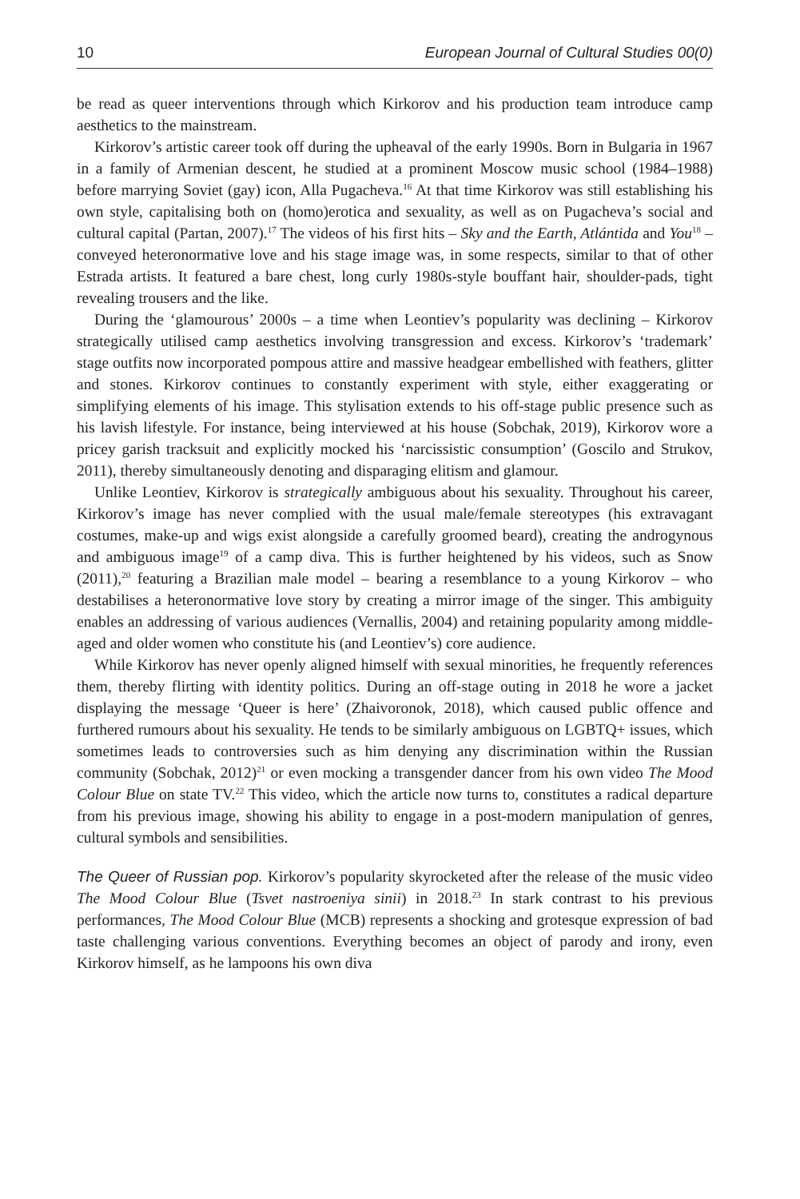10 European Journal of Cultural Studies 00(0)
be read as queer interventions through which Kirkorov and his production team introduce camp aesthetics to the mainstream.
Kirkorov’s artistic career took off during the upheaval of the early 1990s. Born in Bulgaria in 1967 in a family of Armenian descent, he studied at a prominent Moscow music school (1984–1988) before marrying Soviet (gay) icon, Alla Pugacheva.<sup>16</sup> At that time Kirkorov was still establishing his own style, capitalising both on (homo)erotica and sexuality, as well as on Pugacheva’s social and cultural capital (Partan, 2007).<sup>17</sup> The videos of his first hits – Sky and the Earth, Atlántida and You<sup>18</sup> – conveyed heteronormative love and his stage image was, in some respects, similar to that of other Estrada artists. It featured a bare chest, long curly 1980s-style bouffant hair, shoulder-pads, tight revealing trousers and the like.
During the ‘glamourous’ 2000s – a time when Leontiev’s popularity was declining – Kirkorov strategically utilised camp aesthetics involving transgression and excess. Kirkorov’s ‘trademark’ stage outfits now incorporated pompous attire and massive headgear embellished with feathers, glitter and stones. Kirkorov continues to constantly experiment with style, either exaggerating or simplifying elements of his image. This stylisation extends to his off-stage public presence such as his lavish lifestyle. For instance, being interviewed at his house (Sobchak, 2019), Kirkorov wore a pricey garish tracksuit and explicitly mocked his ‘narcissistic consumption’ (Goscilo and Strukov, 2011), thereby simultaneously denoting and disparaging elitism and glamour.
Unlike Leontiev, Kirkorov is strategically ambiguous about his sexuality. Throughout his career, Kirkorov’s image has never complied with the usual male/female stereotypes (his extravagant costumes, make-up and wigs exist alongside a carefully groomed beard), creating the androgynous and ambiguous image<sup>19</sup> of a camp diva. This is further heightened by his videos, such as Snow (2011),<sup>20</sup> featuring a Brazilian male model – bearing a resemblance to a young Kirkorov – who destabilises a heteronormative love story by creating a mirror image of the singer. This ambiguity enables an addressing of various audiences (Vernallis, 2004) and retaining popularity among middle-aged and older women who constitute his (and Leontiev’s) core audience.
While Kirkorov has never openly aligned himself with sexual minorities, he frequently references them, thereby flirting with identity politics. During an off-stage outing in 2018 he wore a jacket displaying the message ‘Queer is here’ (Zhaivoronok, 2018), which caused public offence and furthered rumours about his sexuality. He tends to be similarly ambiguous on LGBTQ+ issues, which sometimes leads to controversies such as him denying any discrimination within the Russian community (Sobchak, 2012)<sup>21</sup> or even mocking a transgender dancer from his own video The Mood Colour Blue on state TV.<sup>22</sup> This video, which the article now turns to, constitutes a radical departure from his previous image, showing his ability to engage in a post-modern manipulation of genres, cultural symbols and sensibilities.
The Queer of Russian pop. Kirkorov’s popularity skyrocketed after the release of the music video The Mood Colour Blue (Tsvet nastroeniya sinii) in 2018.<sup>23</sup> In stark contrast to his previous performances, The Mood Colour Blue (MCB) represents a shocking and grotesque expression of bad taste challenging various conventions. Everything becomes an object of parody and irony, even Kirkorov himself, as he lampoons his own diva